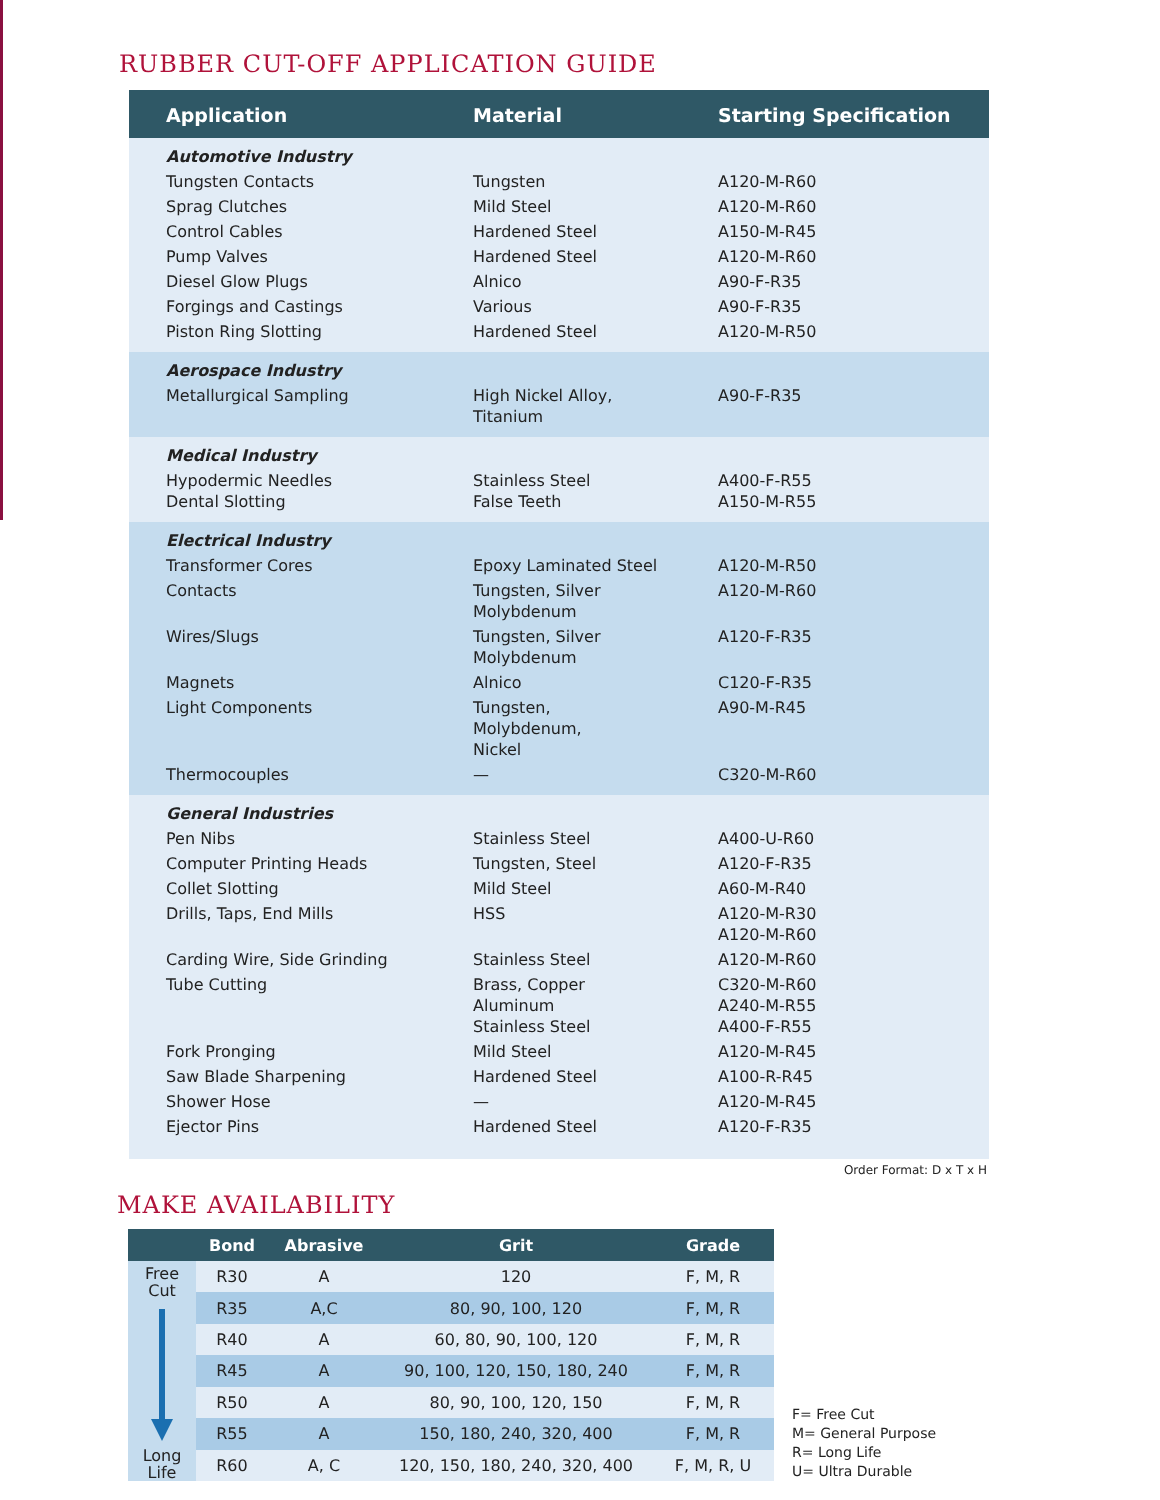RUBBER CUT-OFF APPLICATION GUIDE
| Application | Material | Starting Specification |
| --- | --- | --- |
| Automotive Industry | | |
| Tungsten Contacts | Tungsten | A120-M-R60 |
| Sprag Clutches | Mild Steel | A120-M-R60 |
| Control Cables | Hardened Steel | A150-M-R45 |
| Pump Valves | Hardened Steel | A120-M-R60 |
| Diesel Glow Plugs | Alnico | A90-F-R35 |
| Forgings and Castings | Various | A90-F-R35 |
| Piston Ring Slotting | Hardened Steel | A120-M-R50 |
| Aerospace Industry | | |
| Metallurgical Sampling | High Nickel Alloy, Titanium | A90-F-R35 |
| Medical Industry | | |
| Hypodermic Needles Dental Slotting | Stainless Steel False Teeth | A400-F-R55 A150-M-R55 |
| Electrical Industry | | |
| Transformer Cores | Epoxy Laminated Steel | A120-M-R50 |
| Contacts | Tungsten, Silver Molybdenum | A120-M-R60 |
| Wires/Slugs | Tungsten, Silver Molybdenum | A120-F-R35 |
| Magnets | Alnico | C120-F-R35 |
| Light Components | Tungsten, Molybdenum, Nickel | A90-M-R45 |
| Thermocouples | — | C320-M-R60 |
| General Industries | | |
| Pen Nibs | Stainless Steel | A400-U-R60 |
| Computer Printing Heads | Tungsten, Steel | A120-F-R35 |
| Collet Slotting | Mild Steel | A60-M-R40 |
| Drills, Taps, End Mills | HSS | A120-M-R30 A120-M-R60 |
| Carding Wire, Side Grinding | Stainless Steel | A120-M-R60 |
| Tube Cutting | Brass, Copper Aluminum Stainless Steel | C320-M-R60 A240-M-R55 A400-F-R55 |
| Fork Pronging | Mild Steel | A120-M-R45 |
| Saw Blade Sharpening | Hardened Steel | A100-R-R45 |
| Shower Hose | — | A120-M-R45 |
| Ejector Pins | Hardened Steel | A120-F-R35 |
Order Format: D x T x H
MAKE AVAILABILITY
| | Bond | Abrasive | Grit | Grade |
| --- | --- | --- | --- | --- |
| Free Cut Long Life | R30 | A | 120 | F, M, R |
| | R35 | A,C | 80, 90, 100, 120 | F, M, R |
| | R40 | A | 60, 80, 90, 100, 120 | F, M, R |
| | R45 | A | 90, 100, 120, 150, 180, 240 | F, M, R |
| | R50 | A | 80, 90, 100, 120, 150 | F, M, R |
| | R55 | A | 150, 180, 240, 320, 400 | F, M, R |
| | R60 | A, C | 120, 150, 180, 240, 320, 400 | F, M, R, U |
F= Free Cut
M= General Purpose
R= Long Life
U= Ultra Durable